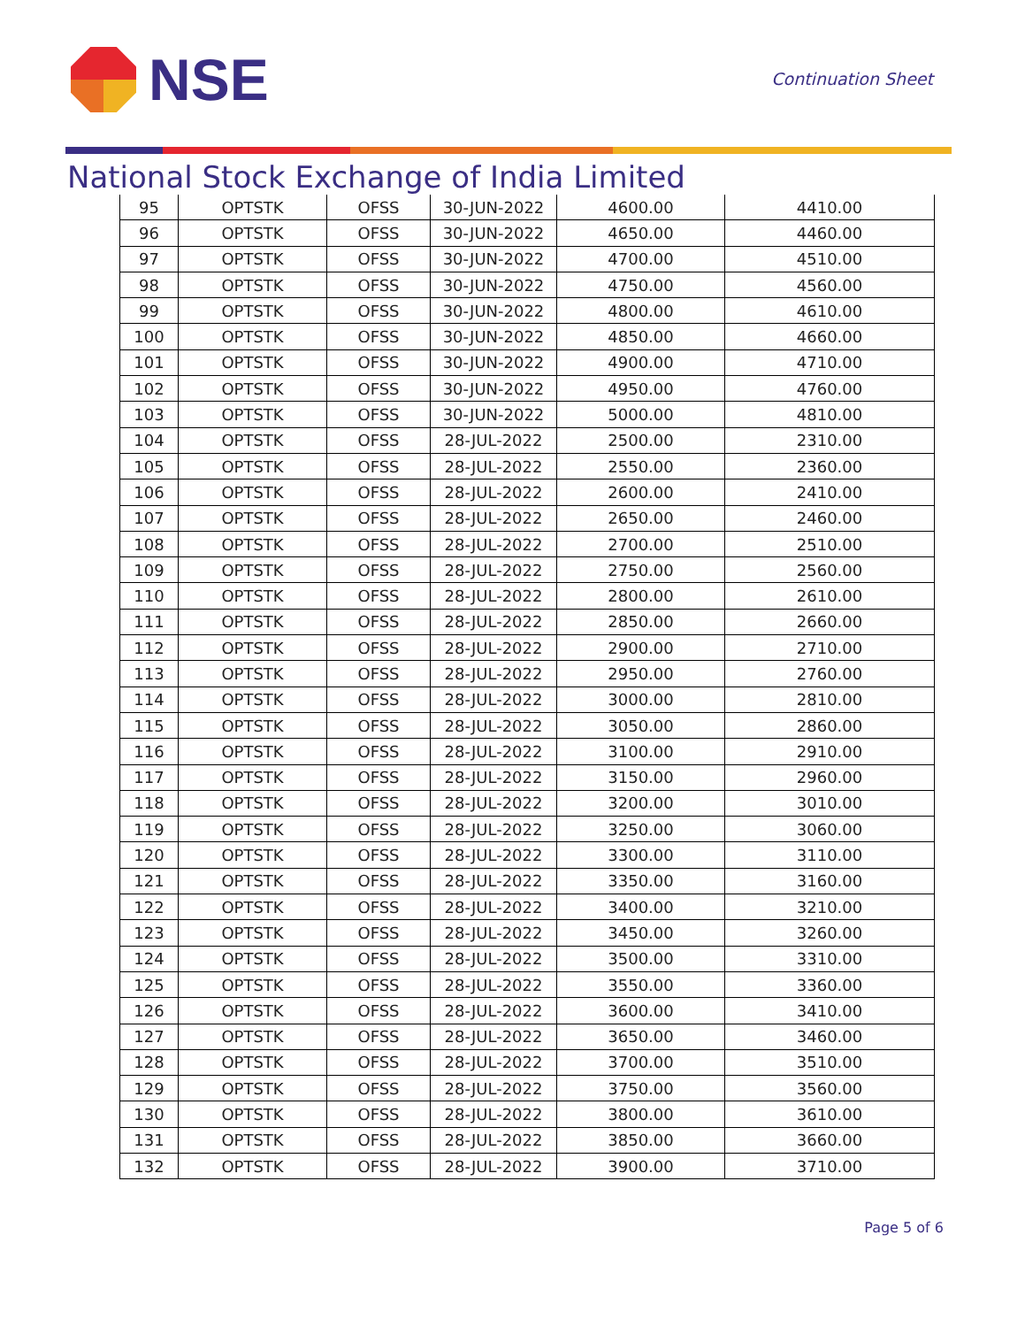NSE
Continuation Sheet
National Stock Exchange of India Limited
| 95 | OPTSTK | OFSS | 30-JUN-2022 | 4600.00 | 4410.00 |
| 96 | OPTSTK | OFSS | 30-JUN-2022 | 4650.00 | 4460.00 |
| 97 | OPTSTK | OFSS | 30-JUN-2022 | 4700.00 | 4510.00 |
| 98 | OPTSTK | OFSS | 30-JUN-2022 | 4750.00 | 4560.00 |
| 99 | OPTSTK | OFSS | 30-JUN-2022 | 4800.00 | 4610.00 |
| 100 | OPTSTK | OFSS | 30-JUN-2022 | 4850.00 | 4660.00 |
| 101 | OPTSTK | OFSS | 30-JUN-2022 | 4900.00 | 4710.00 |
| 102 | OPTSTK | OFSS | 30-JUN-2022 | 4950.00 | 4760.00 |
| 103 | OPTSTK | OFSS | 30-JUN-2022 | 5000.00 | 4810.00 |
| 104 | OPTSTK | OFSS | 28-JUL-2022 | 2500.00 | 2310.00 |
| 105 | OPTSTK | OFSS | 28-JUL-2022 | 2550.00 | 2360.00 |
| 106 | OPTSTK | OFSS | 28-JUL-2022 | 2600.00 | 2410.00 |
| 107 | OPTSTK | OFSS | 28-JUL-2022 | 2650.00 | 2460.00 |
| 108 | OPTSTK | OFSS | 28-JUL-2022 | 2700.00 | 2510.00 |
| 109 | OPTSTK | OFSS | 28-JUL-2022 | 2750.00 | 2560.00 |
| 110 | OPTSTK | OFSS | 28-JUL-2022 | 2800.00 | 2610.00 |
| 111 | OPTSTK | OFSS | 28-JUL-2022 | 2850.00 | 2660.00 |
| 112 | OPTSTK | OFSS | 28-JUL-2022 | 2900.00 | 2710.00 |
| 113 | OPTSTK | OFSS | 28-JUL-2022 | 2950.00 | 2760.00 |
| 114 | OPTSTK | OFSS | 28-JUL-2022 | 3000.00 | 2810.00 |
| 115 | OPTSTK | OFSS | 28-JUL-2022 | 3050.00 | 2860.00 |
| 116 | OPTSTK | OFSS | 28-JUL-2022 | 3100.00 | 2910.00 |
| 117 | OPTSTK | OFSS | 28-JUL-2022 | 3150.00 | 2960.00 |
| 118 | OPTSTK | OFSS | 28-JUL-2022 | 3200.00 | 3010.00 |
| 119 | OPTSTK | OFSS | 28-JUL-2022 | 3250.00 | 3060.00 |
| 120 | OPTSTK | OFSS | 28-JUL-2022 | 3300.00 | 3110.00 |
| 121 | OPTSTK | OFSS | 28-JUL-2022 | 3350.00 | 3160.00 |
| 122 | OPTSTK | OFSS | 28-JUL-2022 | 3400.00 | 3210.00 |
| 123 | OPTSTK | OFSS | 28-JUL-2022 | 3450.00 | 3260.00 |
| 124 | OPTSTK | OFSS | 28-JUL-2022 | 3500.00 | 3310.00 |
| 125 | OPTSTK | OFSS | 28-JUL-2022 | 3550.00 | 3360.00 |
| 126 | OPTSTK | OFSS | 28-JUL-2022 | 3600.00 | 3410.00 |
| 127 | OPTSTK | OFSS | 28-JUL-2022 | 3650.00 | 3460.00 |
| 128 | OPTSTK | OFSS | 28-JUL-2022 | 3700.00 | 3510.00 |
| 129 | OPTSTK | OFSS | 28-JUL-2022 | 3750.00 | 3560.00 |
| 130 | OPTSTK | OFSS | 28-JUL-2022 | 3800.00 | 3610.00 |
| 131 | OPTSTK | OFSS | 28-JUL-2022 | 3850.00 | 3660.00 |
| 132 | OPTSTK | OFSS | 28-JUL-2022 | 3900.00 | 3710.00 |
Page 5 of 6